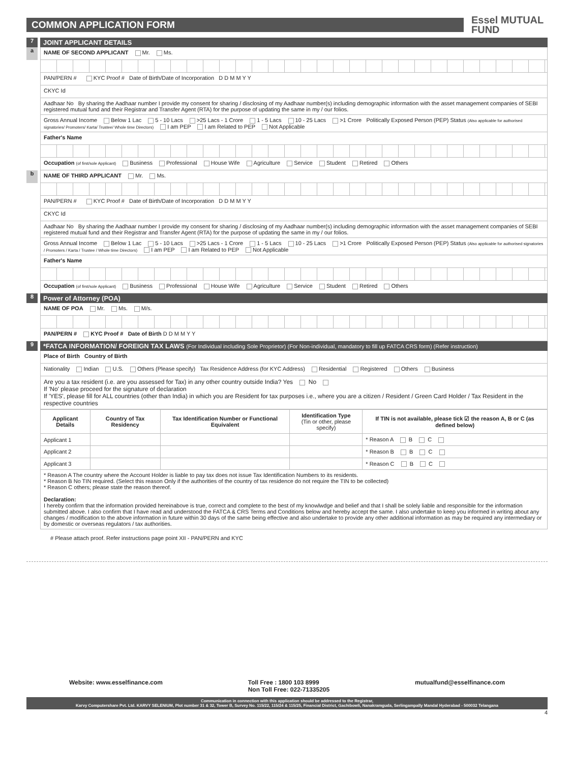COMMON APPLICATION FORM
Essel MUTUAL
FUND
7
JOINT APPLICANT DETAILS
a
NAME OF SECOND APPLICANT Mr. Ms.
PAN/PERN # KYC Proof # Date of Birth/Date of Incorporation D D M M Y Y
CKYC Id
Aadhaar No By sharing the Aadhaar number I provide my consent for sharing / disclosing of my Aadhaar number(s) including demographic information with the asset management companies of SEBI registered mutual fund and their Registrar and Transfer Agent (RTA) for the purpose of updating the same in my / our folios.
Gross Annual Income Below 1 Lac 5 - 10 Lacs >25 Lacs - 1 Crore 1 - 5 Lacs 10 - 25 Lacs >1 Crore Politically Exposed Person (PEP) Status (Also applicable for authorised signatories/ Promoters/ Karta/ Trustee/ Whole time Directors) I am PEP I am Related to PEP Not Applicable
Father's Name
Occupation (of first/sole Applicant) Business Professional House Wife Agriculture Service Student Retired Others
b
NAME OF THIRD APPLICANT Mr. Ms.
PAN/PERN # KYC Proof # Date of Birth/Date of Incorporation D D M M Y Y
CKYC Id
Aadhaar No By sharing the Aadhaar number I provide my consent for sharing / disclosing of my Aadhaar number(s) including demographic information with the asset management companies of SEBI registered mutual fund and their Registrar and Transfer Agent (RTA) for the purpose of updating the same in my / our folios.
Gross Annual Income Below 1 Lac 5 - 10 Lacs >25 Lacs - 1 Crore 1 - 5 Lacs 10 - 25 Lacs >1 Crore Politically Exposed Person (PEP) Status (Also applicable for authorised signatories / Promoters / Karta / Trustee / Whole time Directors) I am PEP I am Related to PEP Not Applicable
Father's Name
Occupation (of first/sole Applicant) Business Professional House Wife Agriculture Service Student Retired Others
8
Power of Attorney (POA)
NAME OF POA Mr. Ms. M/s.
PAN/PERN # KYC Proof # Date of Birth D D M M Y Y
9
*FATCA INFORMATION/ FOREIGN TAX LAWS (For Individual including Sole Proprietor) (For Non-individual, mandatory to fill up FATCA CRS form) (Refer instruction)
Place of Birth Country of Birth
Nationality Indian U.S. Others (Please specify) Tax Residence Address (for KYC Address) Residential Registered Others Business
Are you a tax resident (i.e. are you assessed for Tax) in any other country outside India? Yes No
If 'No' please proceed for the signature of declaration
If 'YES', please fill for ALL countries (other than India) in which you are Resident for tax purposes i.e., where you are a citizen / Resident / Green Card Holder / Tax Resident in the respective countries
| Applicant Details | Country of Tax Residency | Tax Identification Number or Functional Equivalent | Identification Type (Tin or other, please specify) | If TIN is not available, please tick ☑ the reason A, B or C (as defined below) |
| --- | --- | --- | --- | --- |
| Applicant 1 | | | | * Reason A B C |
| Applicant 2 | | | | * Reason B B C |
| Applicant 3 | | | | * Reason C B C |
* Reason A The country where the Account Holder is liable to pay tax does not issue Tax Identification Numbers to its residents.
* Reason B No TIN required. (Select this reason Only if the authorities of the country of tax residence do not require the TIN to be collected)
* Reason C others; please state the reason thereof.
Declaration:
I hereby confirm that the information provided hereinabove is true, correct and complete to the best of my knowlwdge and belief and that I shall be solely liable and responsible for the information submitted above. I also confirm that I have read and understood the FATCA & CRS Terms and Conditions below and hereby accept the same. I also undertake to keep you informed in writing about any changes / modification to the above information in future within 30 days of the same being effective and also undertake to provide any other additional information as may be required any intermediary or by domestic or overseas regulators / tax authorities.
# Please attach proof. Refer instructions page point XII - PAN/PERN and KYC
Website: www.esselfinance.com Toll Free : 1800 103 8999
Non Toll Free: 022-71335205
mutualfund@esselfinance.com
Communication in connection with this application should be addressed to the Registrar,
Karvy Computershare Pvt. Ltd. KARVY SELENIUM, Plot number 31 & 32, Tower B, Survey No. 115/22, 115/24 & 115/25, Financial District, Gachibowli, Nanakramguda, Serlingampally Mandal Hyderabad - 500032 Telangana
4